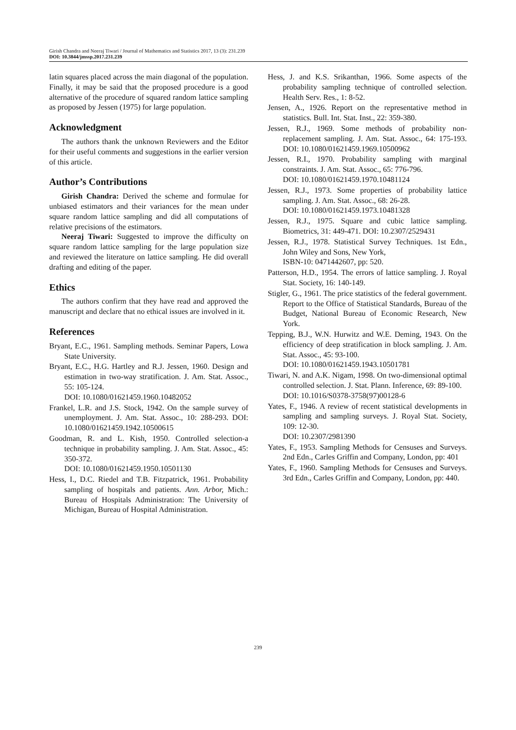Girish Chandra and Neeraj Tiwari / Journal of Mathematics and Statistics 2017, 13 (3): 231.239
DOI: 10.3844/jmssp.2017.231.239
latin squares placed across the main diagonal of the population. Finally, it may be said that the proposed procedure is a good alternative of the procedure of squared random lattice sampling as proposed by Jessen (1975) for large population.
Acknowledgment
The authors thank the unknown Reviewers and the Editor for their useful comments and suggestions in the earlier version of this article.
Author’s Contributions
Girish Chandra: Derived the scheme and formulae for unbiased estimators and their variances for the mean under square random lattice sampling and did all computations of relative precisions of the estimators.
Neeraj Tiwari: Suggested to improve the difficulty on square random lattice sampling for the large population size and reviewed the literature on lattice sampling. He did overall drafting and editing of the paper.
Ethics
The authors confirm that they have read and approved the manuscript and declare that no ethical issues are involved in it.
References
Bryant, E.C., 1961. Sampling methods. Seminar Papers, Lowa State University.
Bryant, E.C., H.G. Hartley and R.J. Jessen, 1960. Design and estimation in two-way stratification. J. Am. Stat. Assoc., 55: 105-124.
DOI: 10.1080/01621459.1960.10482052
Frankel, L.R. and J.S. Stock, 1942. On the sample survey of unemployment. J. Am. Stat. Assoc., 10: 288-293. DOI: 10.1080/01621459.1942.10500615
Goodman, R. and L. Kish, 1950. Controlled selection-a technique in probability sampling. J. Am. Stat. Assoc., 45: 350-372.
DOI: 10.1080/01621459.1950.10501130
Hess, I., D.C. Riedel and T.B. Fitzpatrick, 1961. Probability sampling of hospitals and patients. Ann. Arbor, Mich.: Bureau of Hospitals Administration: The University of Michigan, Bureau of Hospital Administration.
Hess, J. and K.S. Srikanthan, 1966. Some aspects of the probability sampling technique of controlled selection. Health Serv. Res., 1: 8-52.
Jensen, A., 1926. Report on the representative method in statistics. Bull. Int. Stat. Inst., 22: 359-380.
Jessen, R.J., 1969. Some methods of probability non-replacement sampling. J. Am. Stat. Assoc., 64: 175-193. DOI: 10.1080/01621459.1969.10500962
Jessen, R.I., 1970. Probability sampling with marginal constraints. J. Am. Stat. Assoc., 65: 776-796.
DOI: 10.1080/01621459.1970.10481124
Jessen, R.J., 1973. Some properties of probability lattice sampling. J. Am. Stat. Assoc., 68: 26-28.
DOI: 10.1080/01621459.1973.10481328
Jessen, R.J., 1975. Square and cubic lattice sampling. Biometrics, 31: 449-471. DOI: 10.2307/2529431
Jessen, R.J., 1978. Statistical Survey Techniques. 1st Edn., John Wiley and Sons, New York,
ISBN-10: 0471442607, pp: 520.
Patterson, H.D., 1954. The errors of lattice sampling. J. Royal Stat. Society, 16: 140-149.
Stigler, G., 1961. The price statistics of the federal government. Report to the Office of Statistical Standards, Bureau of the Budget, National Bureau of Economic Research, New York.
Tepping, B.J., W.N. Hurwitz and W.E. Deming, 1943. On the efficiency of deep stratification in block sampling. J. Am. Stat. Assoc., 45: 93-100.
DOI: 10.1080/01621459.1943.10501781
Tiwari, N. and A.K. Nigam, 1998. On two-dimensional optimal controlled selection. J. Stat. Plann. Inference, 69: 89-100.
DOI: 10.1016/S0378-3758(97)00128-6
Yates, F., 1946. A review of recent statistical developments in sampling and sampling surveys. J. Royal Stat. Society, 109: 12-30.
DOI: 10.2307/2981390
Yates, F., 1953. Sampling Methods for Censuses and Surveys. 2nd Edn., Carles Griffin and Company, London, pp: 401
Yates, F., 1960. Sampling Methods for Censuses and Surveys. 3rd Edn., Carles Griffin and Company, London, pp: 440.
239